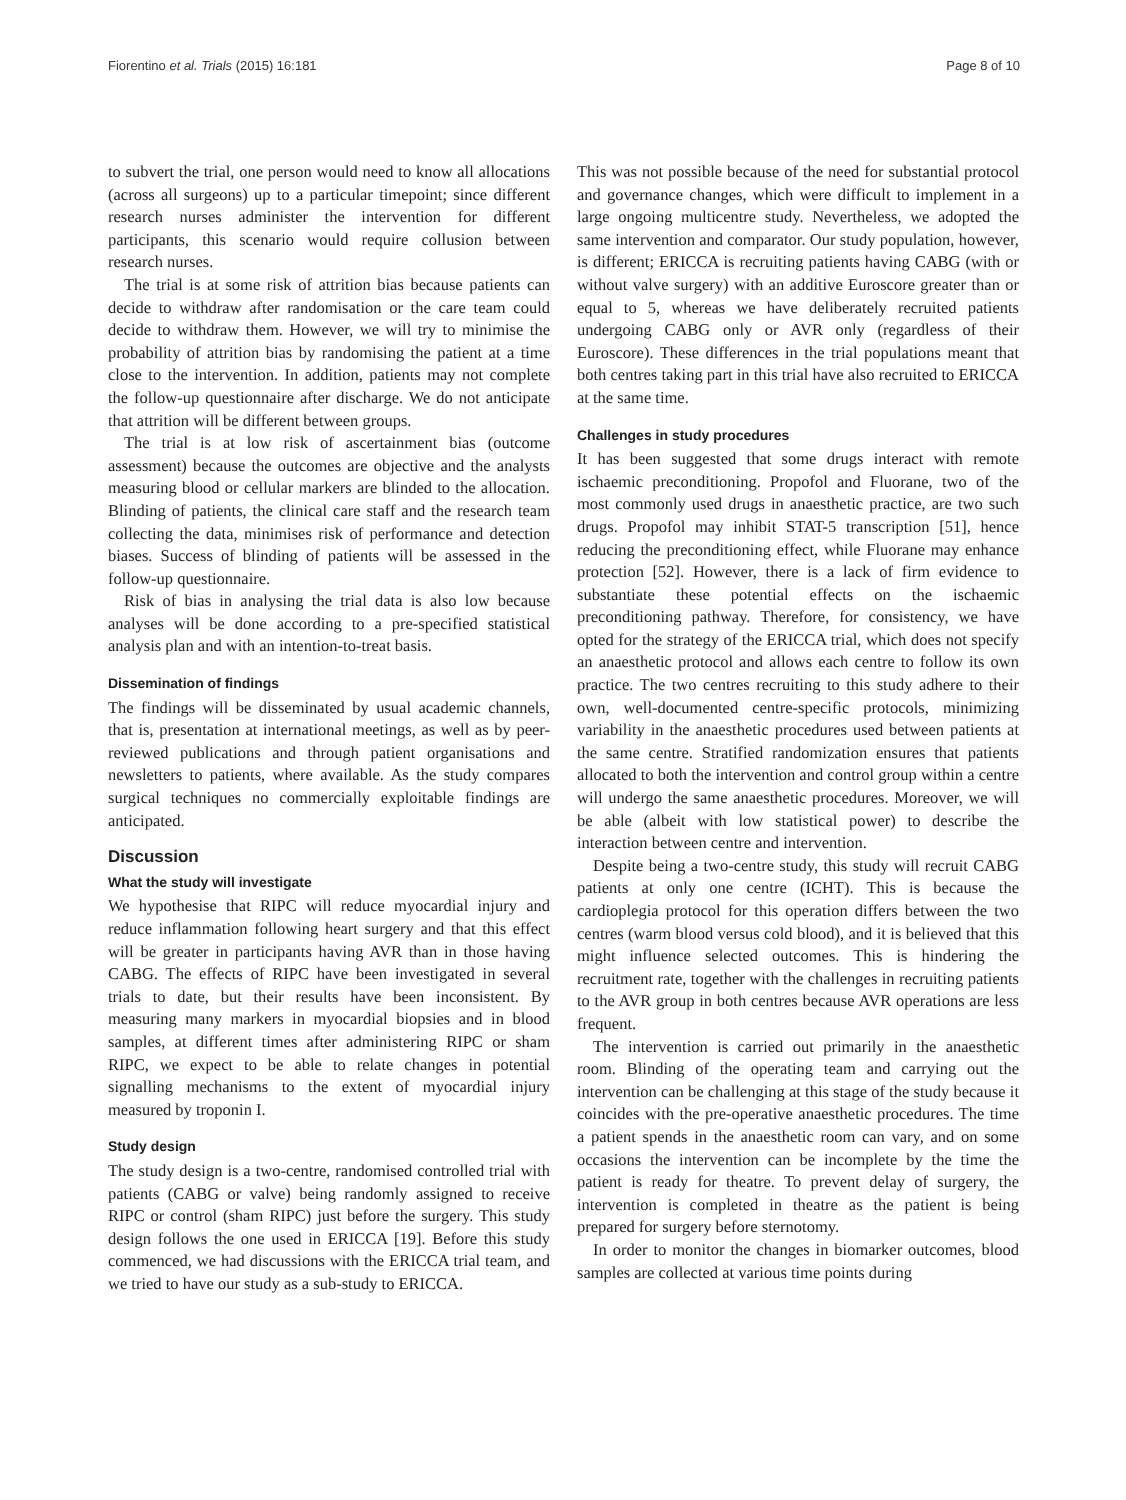Fiorentino et al. Trials (2015) 16:181 Page 8 of 10
to subvert the trial, one person would need to know all allocations (across all surgeons) up to a particular timepoint; since different research nurses administer the intervention for different participants, this scenario would require collusion between research nurses.
The trial is at some risk of attrition bias because patients can decide to withdraw after randomisation or the care team could decide to withdraw them. However, we will try to minimise the probability of attrition bias by randomising the patient at a time close to the intervention. In addition, patients may not complete the follow-up questionnaire after discharge. We do not anticipate that attrition will be different between groups.
The trial is at low risk of ascertainment bias (outcome assessment) because the outcomes are objective and the analysts measuring blood or cellular markers are blinded to the allocation. Blinding of patients, the clinical care staff and the research team collecting the data, minimises risk of performance and detection biases. Success of blinding of patients will be assessed in the follow-up questionnaire.
Risk of bias in analysing the trial data is also low because analyses will be done according to a pre-specified statistical analysis plan and with an intention-to-treat basis.
Dissemination of findings
The findings will be disseminated by usual academic channels, that is, presentation at international meetings, as well as by peer-reviewed publications and through patient organisations and newsletters to patients, where available. As the study compares surgical techniques no commercially exploitable findings are anticipated.
Discussion
What the study will investigate
We hypothesise that RIPC will reduce myocardial injury and reduce inflammation following heart surgery and that this effect will be greater in participants having AVR than in those having CABG. The effects of RIPC have been investigated in several trials to date, but their results have been inconsistent. By measuring many markers in myocardial biopsies and in blood samples, at different times after administering RIPC or sham RIPC, we expect to be able to relate changes in potential signalling mechanisms to the extent of myocardial injury measured by troponin I.
Study design
The study design is a two-centre, randomised controlled trial with patients (CABG or valve) being randomly assigned to receive RIPC or control (sham RIPC) just before the surgery. This study design follows the one used in ERICCA [19]. Before this study commenced, we had discussions with the ERICCA trial team, and we tried to have our study as a sub-study to ERICCA.
This was not possible because of the need for substantial protocol and governance changes, which were difficult to implement in a large ongoing multicentre study. Nevertheless, we adopted the same intervention and comparator. Our study population, however, is different; ERICCA is recruiting patients having CABG (with or without valve surgery) with an additive Euroscore greater than or equal to 5, whereas we have deliberately recruited patients undergoing CABG only or AVR only (regardless of their Euroscore). These differences in the trial populations meant that both centres taking part in this trial have also recruited to ERICCA at the same time.
Challenges in study procedures
It has been suggested that some drugs interact with remote ischaemic preconditioning. Propofol and Fluorane, two of the most commonly used drugs in anaesthetic practice, are two such drugs. Propofol may inhibit STAT-5 transcription [51], hence reducing the preconditioning effect, while Fluorane may enhance protection [52]. However, there is a lack of firm evidence to substantiate these potential effects on the ischaemic preconditioning pathway. Therefore, for consistency, we have opted for the strategy of the ERICCA trial, which does not specify an anaesthetic protocol and allows each centre to follow its own practice. The two centres recruiting to this study adhere to their own, well-documented centre-specific protocols, minimizing variability in the anaesthetic procedures used between patients at the same centre. Stratified randomization ensures that patients allocated to both the intervention and control group within a centre will undergo the same anaesthetic procedures. Moreover, we will be able (albeit with low statistical power) to describe the interaction between centre and intervention.
Despite being a two-centre study, this study will recruit CABG patients at only one centre (ICHT). This is because the cardioplegia protocol for this operation differs between the two centres (warm blood versus cold blood), and it is believed that this might influence selected outcomes. This is hindering the recruitment rate, together with the challenges in recruiting patients to the AVR group in both centres because AVR operations are less frequent.
The intervention is carried out primarily in the anaesthetic room. Blinding of the operating team and carrying out the intervention can be challenging at this stage of the study because it coincides with the pre-operative anaesthetic procedures. The time a patient spends in the anaesthetic room can vary, and on some occasions the intervention can be incomplete by the time the patient is ready for theatre. To prevent delay of surgery, the intervention is completed in theatre as the patient is being prepared for surgery before sternotomy.
In order to monitor the changes in biomarker outcomes, blood samples are collected at various time points during